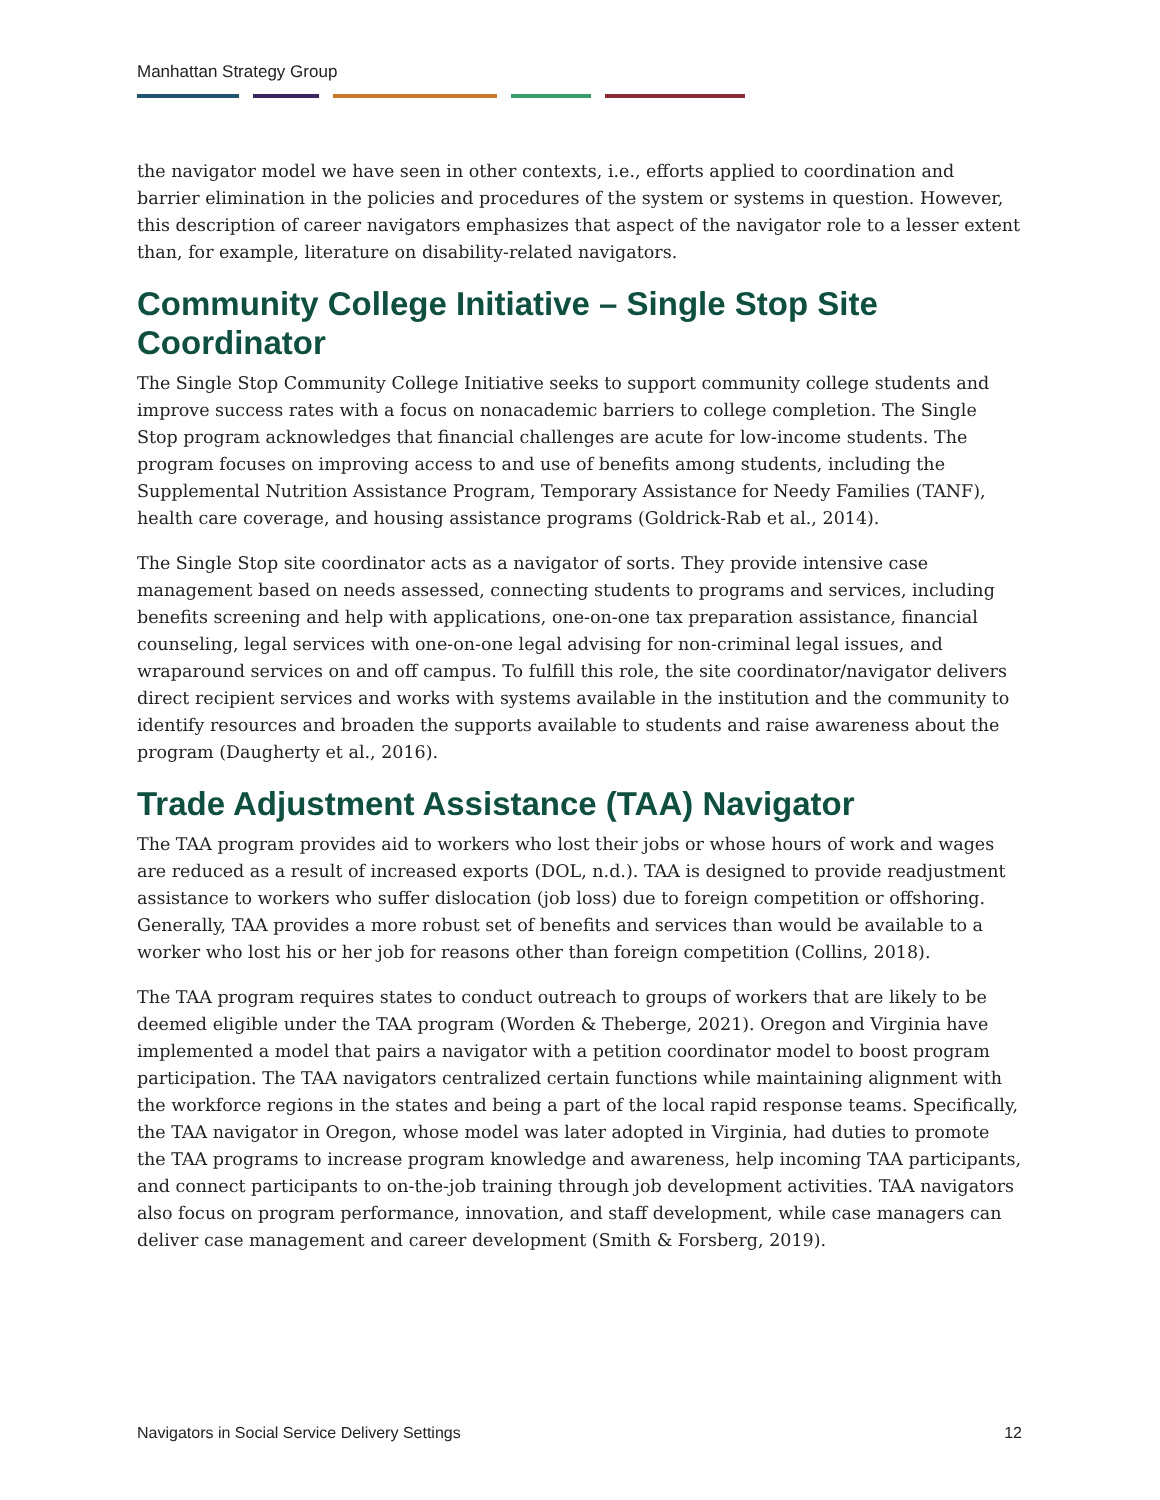Manhattan Strategy Group
the navigator model we have seen in other contexts, i.e., efforts applied to coordination and barrier elimination in the policies and procedures of the system or systems in question. However, this description of career navigators emphasizes that aspect of the navigator role to a lesser extent than, for example, literature on disability-related navigators.
Community College Initiative – Single Stop Site Coordinator
The Single Stop Community College Initiative seeks to support community college students and improve success rates with a focus on nonacademic barriers to college completion. The Single Stop program acknowledges that financial challenges are acute for low-income students. The program focuses on improving access to and use of benefits among students, including the Supplemental Nutrition Assistance Program, Temporary Assistance for Needy Families (TANF), health care coverage, and housing assistance programs (Goldrick-Rab et al., 2014).
The Single Stop site coordinator acts as a navigator of sorts. They provide intensive case management based on needs assessed, connecting students to programs and services, including benefits screening and help with applications, one-on-one tax preparation assistance, financial counseling, legal services with one-on-one legal advising for non-criminal legal issues, and wraparound services on and off campus. To fulfill this role, the site coordinator/navigator delivers direct recipient services and works with systems available in the institution and the community to identify resources and broaden the supports available to students and raise awareness about the program (Daugherty et al., 2016).
Trade Adjustment Assistance (TAA) Navigator
The TAA program provides aid to workers who lost their jobs or whose hours of work and wages are reduced as a result of increased exports (DOL, n.d.). TAA is designed to provide readjustment assistance to workers who suffer dislocation (job loss) due to foreign competition or offshoring. Generally, TAA provides a more robust set of benefits and services than would be available to a worker who lost his or her job for reasons other than foreign competition (Collins, 2018).
The TAA program requires states to conduct outreach to groups of workers that are likely to be deemed eligible under the TAA program (Worden & Theberge, 2021). Oregon and Virginia have implemented a model that pairs a navigator with a petition coordinator model to boost program participation. The TAA navigators centralized certain functions while maintaining alignment with the workforce regions in the states and being a part of the local rapid response teams. Specifically, the TAA navigator in Oregon, whose model was later adopted in Virginia, had duties to promote the TAA programs to increase program knowledge and awareness, help incoming TAA participants, and connect participants to on-the-job training through job development activities. TAA navigators also focus on program performance, innovation, and staff development, while case managers can deliver case management and career development (Smith & Forsberg, 2019).
Navigators in Social Service Delivery Settings 12